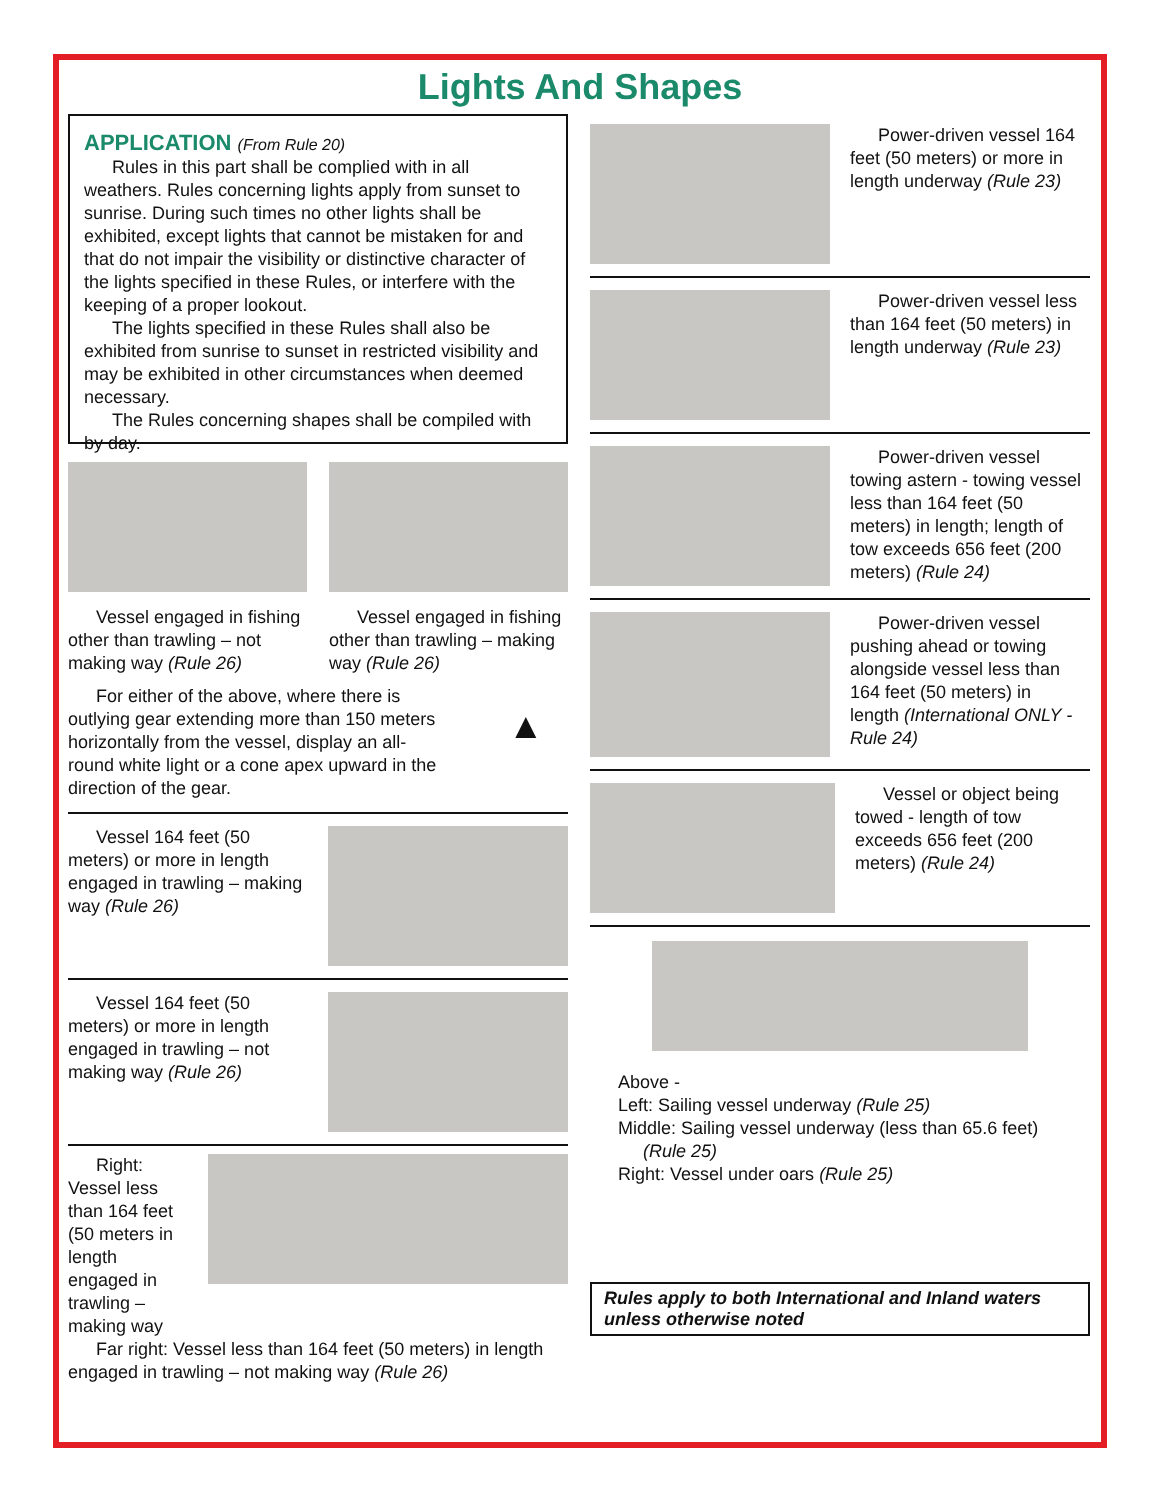Lights And Shapes
APPLICATION (From Rule 20)
Rules in this part shall be complied with in all weathers. Rules concerning lights apply from sunset to sunrise. During such times no other lights shall be exhibited, except lights that cannot be mistaken for and that do not impair the visibility or distinctive character of the lights specified in these Rules, or interfere with the keeping of a proper lookout.
The lights specified in these Rules shall also be exhibited from sunrise to sunset in restricted visibility and may be exhibited in other circumstances when deemed necessary.
The Rules concerning shapes shall be compiled with by day.
Vessel engaged in fishing other than trawling – not making way (Rule 26)
Vessel engaged in fishing other than trawling – making way (Rule 26)
For either of the above, where there is outlying gear extending more than 150 meters horizontally from the vessel, display an all-round white light or a cone apex upward in the direction of the gear.
▲
Vessel 164 feet (50 meters) or more in length engaged in trawling – making way (Rule 26)
Vessel 164 feet (50 meters) or more in length engaged in trawling – not making way (Rule 26)
Right: Vessel less than 164 feet (50 meters in length engaged in trawling – making way
Far right: Vessel less than 164 feet (50 meters) in length engaged in trawling – not making way (Rule 26)
Power-driven vessel 164 feet (50 meters) or more in length underway (Rule 23)
Power-driven vessel less than 164 feet (50 meters) in length underway (Rule 23)
Power-driven vessel towing astern - towing vessel less than 164 feet (50 meters) in length; length of tow exceeds 656 feet (200 meters) (Rule 24)
Power-driven vessel pushing ahead or towing alongside vessel less than 164 feet (50 meters) in length (International ONLY - Rule 24)
Vessel or object being towed - length of tow exceeds 656 feet (200 meters) (Rule 24)
Above -
Left: Sailing vessel underway (Rule 25)
Middle: Sailing vessel underway (less than 65.6 feet)
(Rule 25)
Right: Vessel under oars (Rule 25)
Rules apply to both International and Inland waters unless otherwise noted